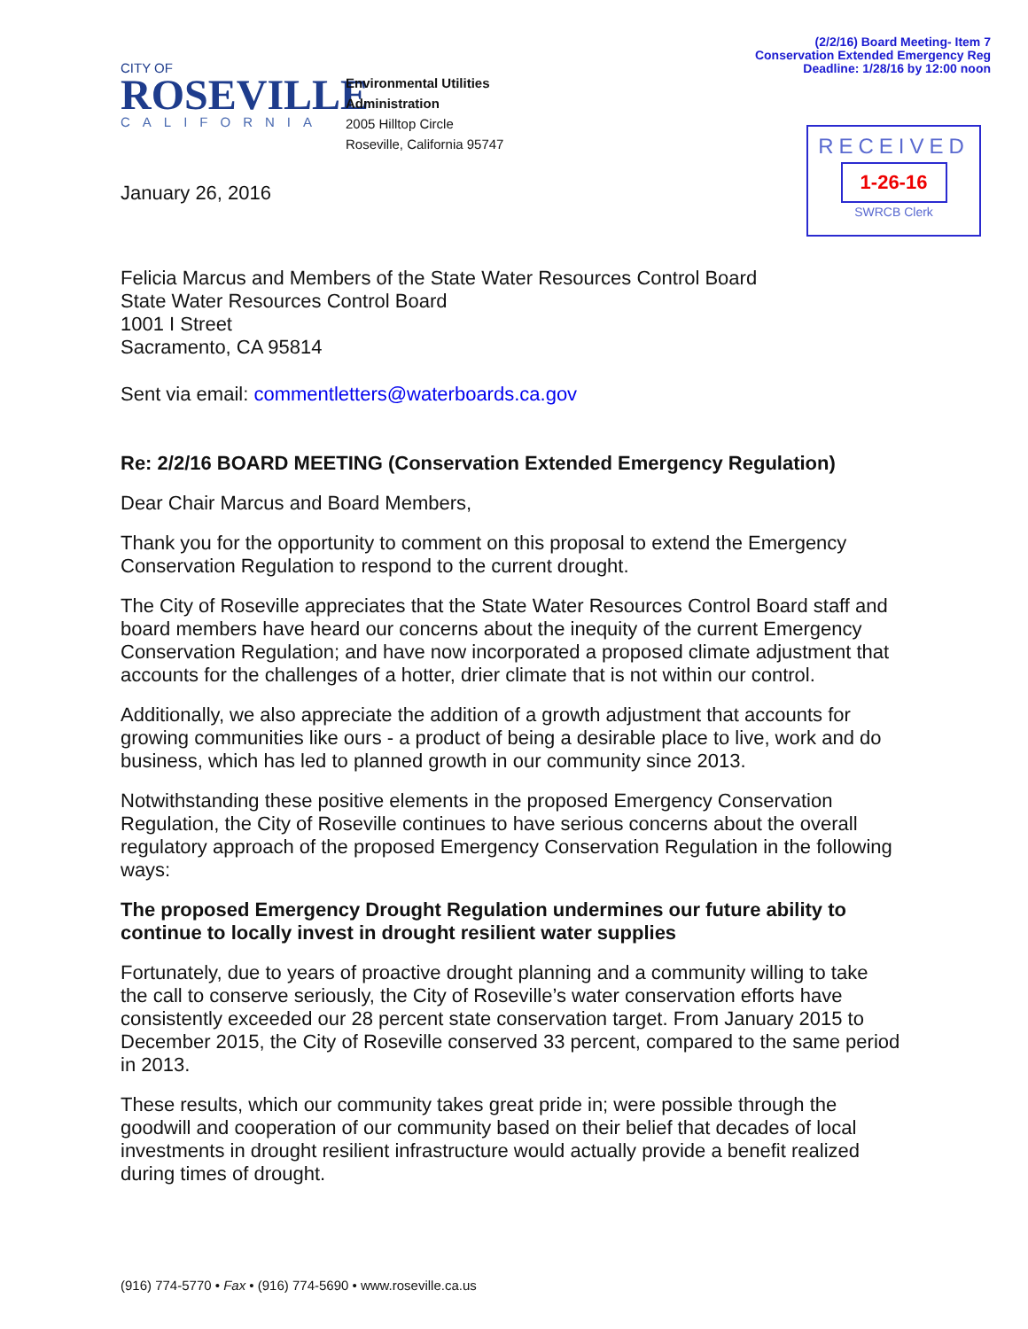(2/2/16) Board Meeting- Item 7
Conservation Extended Emergency Reg
Deadline: 1/28/16 by 12:00 noon
CITY OF
ROSEVILLE
CALIFORNIA
Environmental Utilities
Administration
2005 Hilltop Circle
Roseville, California 95747
RECEIVED
1-26-16
SWRCB Clerk
January 26, 2016
Felicia Marcus and Members of the State Water Resources Control Board
State Water Resources Control Board
1001 I Street
Sacramento, CA 95814
Sent via email: commentletters@waterboards.ca.gov
Re: 2/2/16 BOARD MEETING (Conservation Extended Emergency Regulation)
Dear Chair Marcus and Board Members,
Thank you for the opportunity to comment on this proposal to extend the Emergency Conservation Regulation to respond to the current drought.
The City of Roseville appreciates that the State Water Resources Control Board staff and board members have heard our concerns about the inequity of the current Emergency Conservation Regulation; and have now incorporated a proposed climate adjustment that accounts for the challenges of a hotter, drier climate that is not within our control.
Additionally, we also appreciate the addition of a growth adjustment that accounts for growing communities like ours - a product of being a desirable place to live, work and do business, which has led to planned growth in our community since 2013.
Notwithstanding these positive elements in the proposed Emergency Conservation Regulation, the City of Roseville continues to have serious concerns about the overall regulatory approach of the proposed Emergency Conservation Regulation in the following ways:
The proposed Emergency Drought Regulation undermines our future ability to continue to locally invest in drought resilient water supplies
Fortunately, due to years of proactive drought planning and a community willing to take the call to conserve seriously, the City of Roseville’s water conservation efforts have consistently exceeded our 28 percent state conservation target. From January 2015 to December 2015, the City of Roseville conserved 33 percent, compared to the same period in 2013.
These results, which our community takes great pride in; were possible through the goodwill and cooperation of our community based on their belief that decades of local investments in drought resilient infrastructure would actually provide a benefit realized during times of drought.
(916) 774-5770 • Fax • (916) 774-5690 • www.roseville.ca.us